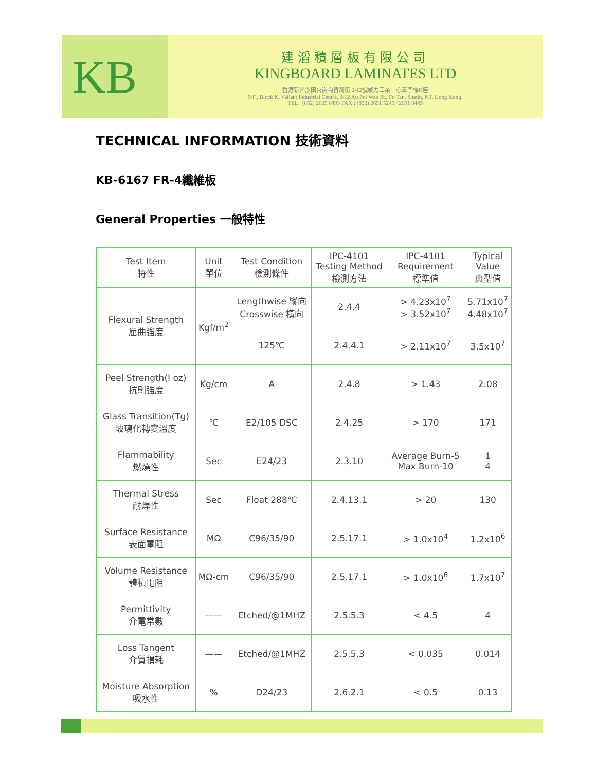KB
建滔積層板有限公司
KINGBOARD LAMINATES LTD
香港新界沙田火炭均背灣街 2-12號威力工業中心五字樓K座
5/F., Block K, Valiant Industrial Centre, 2-12 Au Pui Wan St., Fo Tan, Shatin, NT, Hong Kong.
TEL : (852) 2605 6493 FAX : (852) 2691 5245 / 2691 0445
TECHNICAL INFORMATION 技術資料
KB-6167 FR-4纖維板
General Properties 一般特性
| Test Item 特性 | Unit 單位 | Test Condition 檢測條件 | IPC-4101 Testing Method 檢測方法 | IPC-4101 Requirement 標準值 | Typical Value 典型值 |
| --- | --- | --- | --- | --- | --- |
| Flexural Strength 屈曲強度 | Kgf/m<sup>2</sup> | Lengthwise 縱向 Crosswise 橫向 | 2.4.4 | > 4.23x10<sup>7</sup> > 3.52x10<sup>7</sup> | 5.71x10<sup>7</sup> 4.48x10<sup>7</sup> |
| | | 125℃ | 2.4.4.1 | > 2.11x10<sup>7</sup> | 3.5x10<sup>7</sup> |
| Peel Strength(I oz) 抗剝強度 | Kg/cm | A | 2.4.8 | > 1.43 | 2.08 |
| Glass Transition(Tg) 玻璃化轉變溫度 | ℃ | E2/105 DSC | 2.4.25 | > 170 | 171 |
| Flammability 燃燒性 | Sec | E24/23 | 2.3.10 | Average Burn-5 Max Burn-10 | 1 4 |
| Thermal Stress 耐焊性 | Sec | Float 288℃ | 2.4.13.1 | > 20 | 130 |
| Surface Resistance 表面電阻 | MΩ | C96/35/90 | 2.5.17.1 | > 1.0x10<sup>4</sup> | 1.2x10<sup>6</sup> |
| Volume Resistance 體積電阻 | MΩ-cm | C96/35/90 | 2.5.17.1 | > 1.0x10<sup>6</sup> | 1.7x10<sup>7</sup> |
| Permittivity 介電常數 | —— | Etched/@1MHZ | 2.5.5.3 | < 4.5 | 4 |
| Loss Tangent 介質損耗 | —— | Etched/@1MHZ | 2.5.5.3 | < 0.035 | 0.014 |
| Moisture Absorption 吸水性 | % | D24/23 | 2.6.2.1 | < 0.5 | 0.13 |